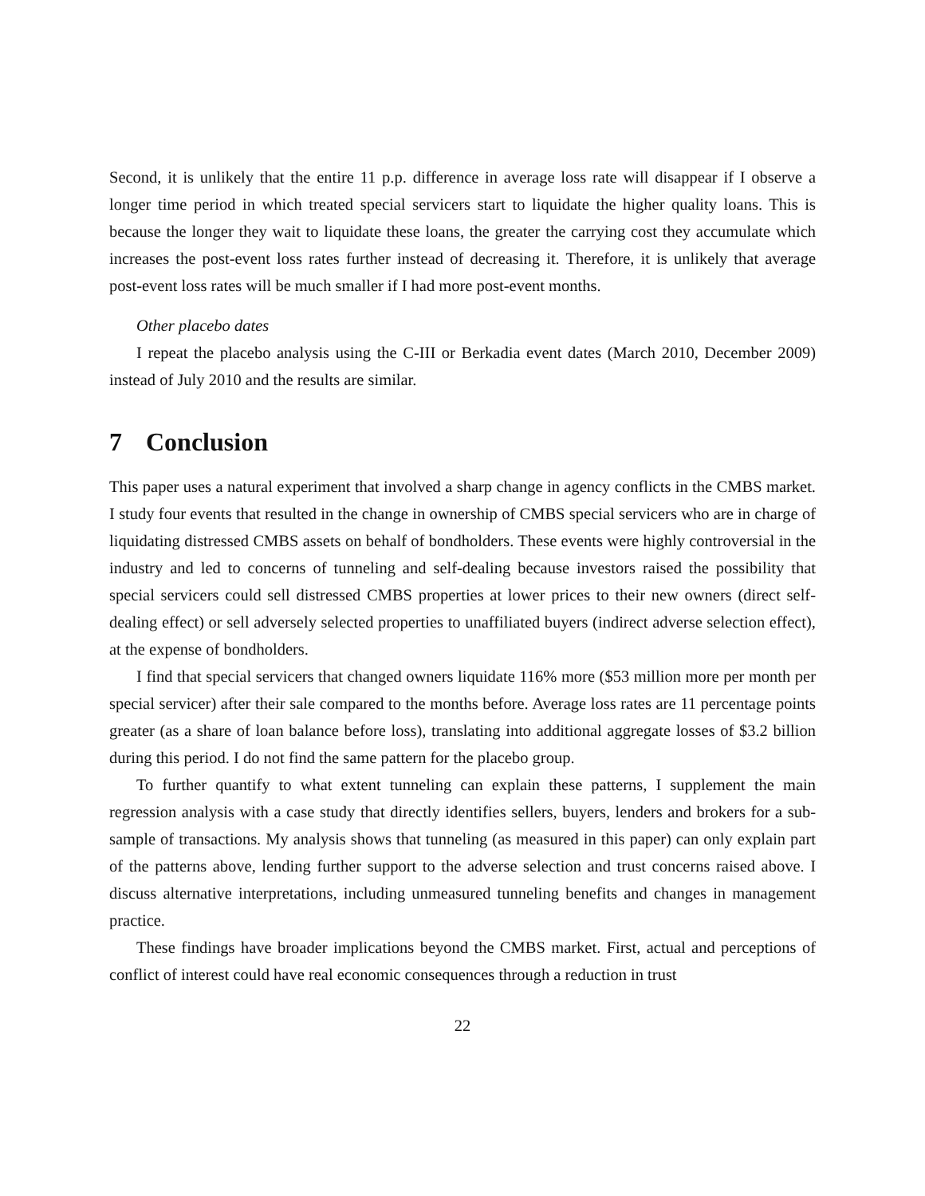Second, it is unlikely that the entire 11 p.p. difference in average loss rate will disappear if I observe a longer time period in which treated special servicers start to liquidate the higher quality loans. This is because the longer they wait to liquidate these loans, the greater the carrying cost they accumulate which increases the post-event loss rates further instead of decreasing it. Therefore, it is unlikely that average post-event loss rates will be much smaller if I had more post-event months.
Other placebo dates
I repeat the placebo analysis using the C-III or Berkadia event dates (March 2010, December 2009) instead of July 2010 and the results are similar.
7 Conclusion
This paper uses a natural experiment that involved a sharp change in agency conflicts in the CMBS market. I study four events that resulted in the change in ownership of CMBS special servicers who are in charge of liquidating distressed CMBS assets on behalf of bondholders. These events were highly controversial in the industry and led to concerns of tunneling and self-dealing because investors raised the possibility that special servicers could sell distressed CMBS properties at lower prices to their new owners (direct self-dealing effect) or sell adversely selected properties to unaffiliated buyers (indirect adverse selection effect), at the expense of bondholders.
I find that special servicers that changed owners liquidate 116% more ($53 million more per month per special servicer) after their sale compared to the months before. Average loss rates are 11 percentage points greater (as a share of loan balance before loss), translating into additional aggregate losses of $3.2 billion during this period. I do not find the same pattern for the placebo group.
To further quantify to what extent tunneling can explain these patterns, I supplement the main regression analysis with a case study that directly identifies sellers, buyers, lenders and brokers for a sub-sample of transactions. My analysis shows that tunneling (as measured in this paper) can only explain part of the patterns above, lending further support to the adverse selection and trust concerns raised above. I discuss alternative interpretations, including unmeasured tunneling benefits and changes in management practice.
These findings have broader implications beyond the CMBS market. First, actual and perceptions of conflict of interest could have real economic consequences through a reduction in trust
22